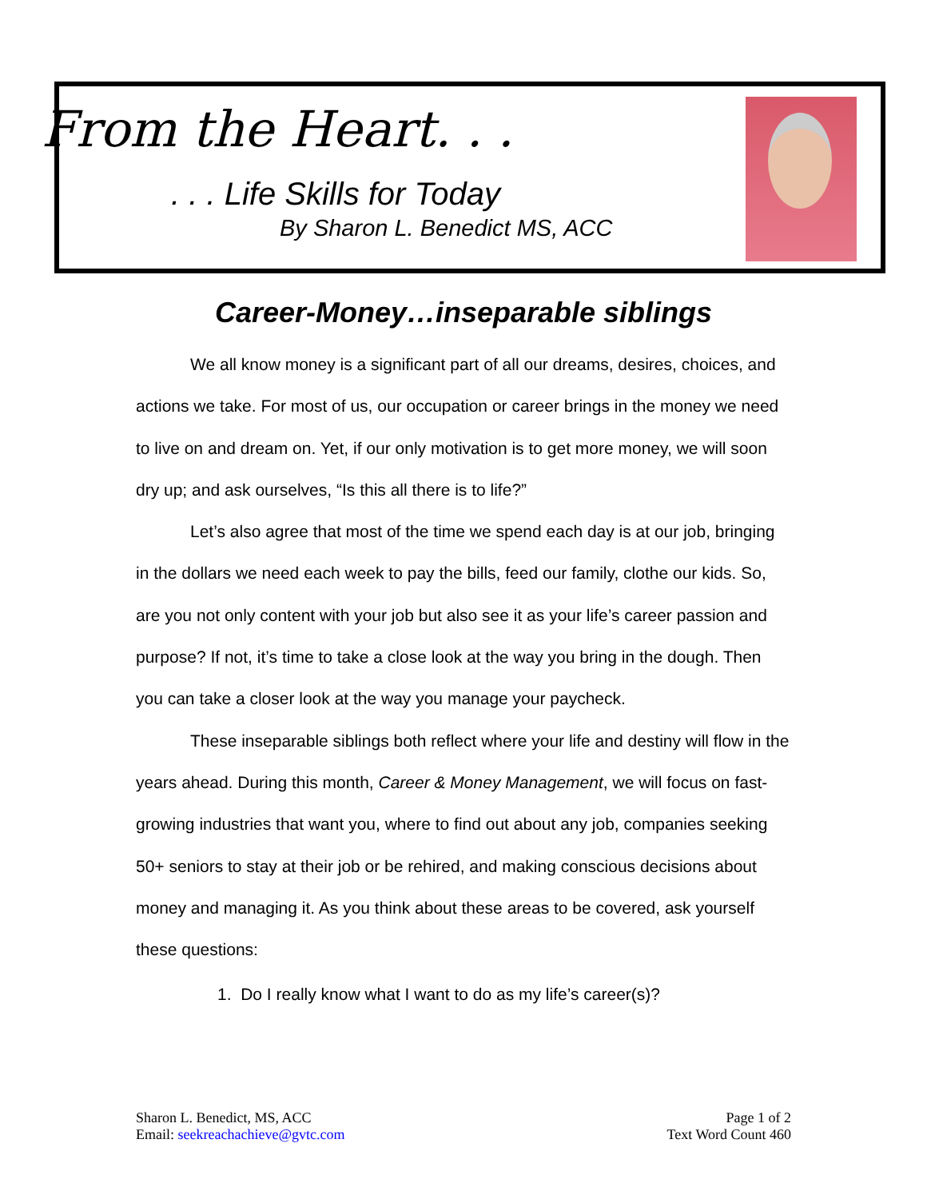From the Heart. . .
. . . Life Skills for Today
By Sharon L. Benedict MS, ACC
Career-Money…inseparable siblings
We all know money is a significant part of all our dreams, desires, choices, and actions we take. For most of us, our occupation or career brings in the money we need to live on and dream on. Yet, if our only motivation is to get more money, we will soon dry up; and ask ourselves, “Is this all there is to life?”
Let’s also agree that most of the time we spend each day is at our job, bringing in the dollars we need each week to pay the bills, feed our family, clothe our kids. So, are you not only content with your job but also see it as your life’s career passion and purpose? If not, it’s time to take a close look at the way you bring in the dough. Then you can take a closer look at the way you manage your paycheck.
These inseparable siblings both reflect where your life and destiny will flow in the years ahead. During this month, Career & Money Management, we will focus on fast-growing industries that want you, where to find out about any job, companies seeking 50+ seniors to stay at their job or be rehired, and making conscious decisions about money and managing it. As you think about these areas to be covered, ask yourself these questions:
1. Do I really know what I want to do as my life’s career(s)?
Sharon L. Benedict, MS, ACC
Email: seekreachachieve@gvtc.com
Page 1 of 2
Text Word Count 460